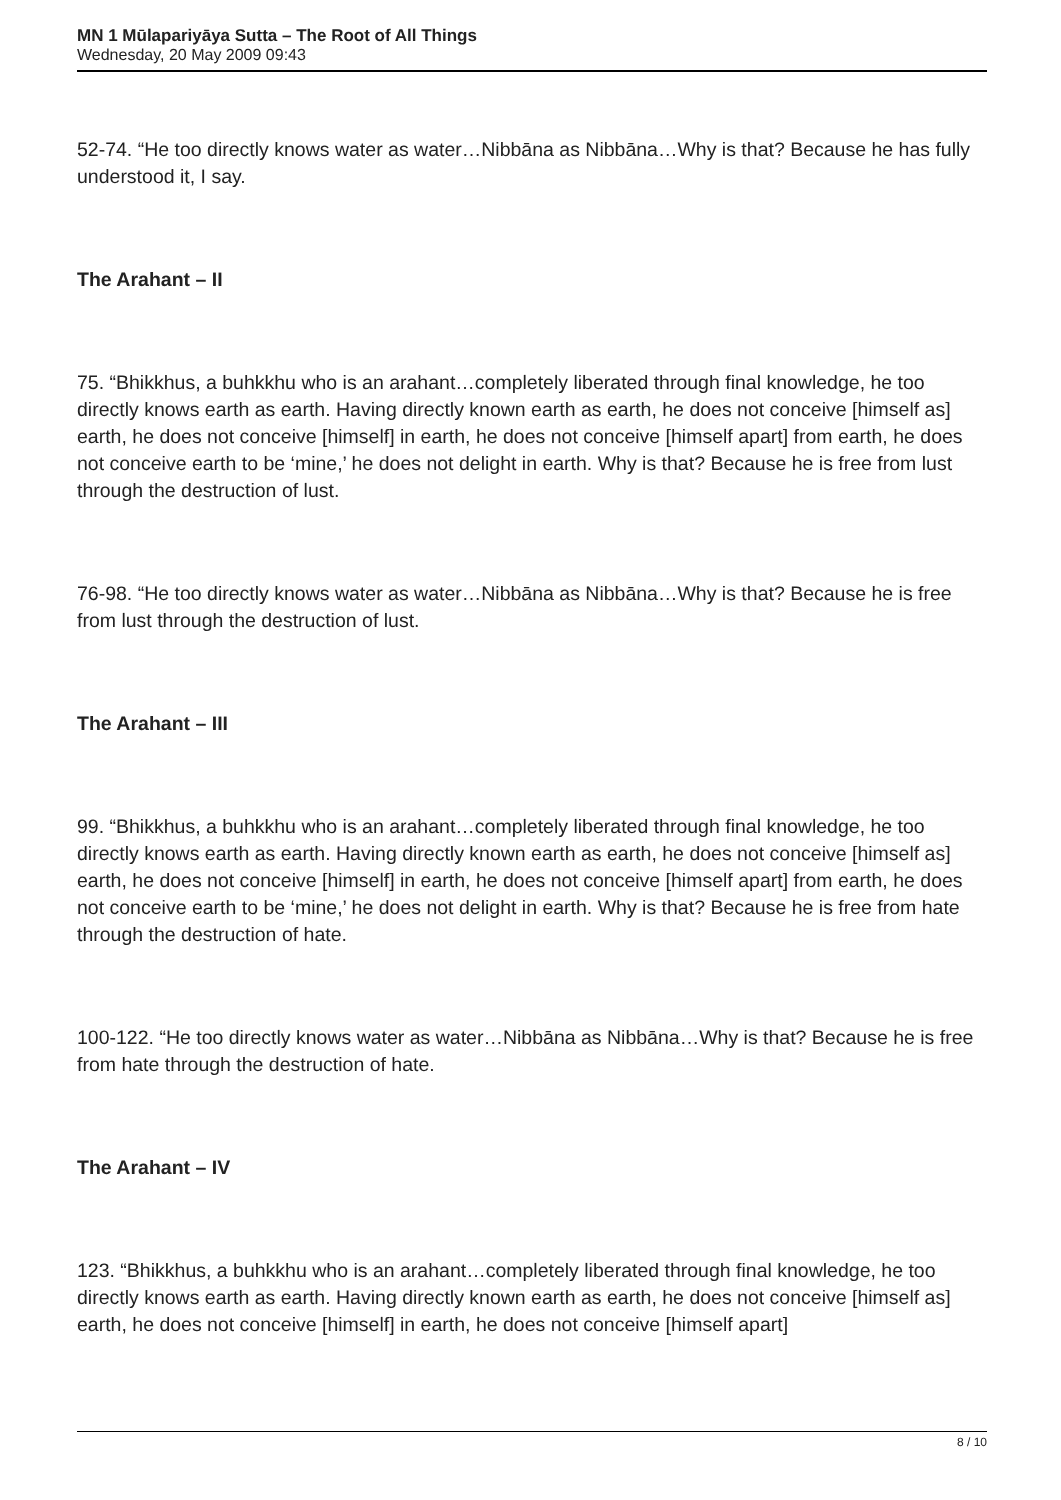MN 1 Mūlapariyāya Sutta – The Root of All Things
Wednesday, 20 May 2009 09:43
52-74. “He too directly knows water as water…Nibbāna as Nibbāna…Why is that? Because he has fully understood it, I say.
The Arahant – II
75. “Bhikkhus, a buhkkhu who is an arahant…completely liberated through final knowledge, he too directly knows earth as earth. Having directly known earth as earth, he does not conceive [himself as] earth, he does not conceive [himself] in earth, he does not conceive [himself apart] from earth, he does not conceive earth to be ‘mine,’ he does not delight in earth. Why is that? Because he is free from lust through the destruction of lust.
76-98. “He too directly knows water as water…Nibbāna as Nibbāna…Why is that? Because he is free from lust through the destruction of lust.
The Arahant – III
99. “Bhikkhus, a buhkkhu who is an arahant…completely liberated through final knowledge, he too directly knows earth as earth. Having directly known earth as earth, he does not conceive [himself as] earth, he does not conceive [himself] in earth, he does not conceive [himself apart] from earth, he does not conceive earth to be ‘mine,’ he does not delight in earth. Why is that? Because he is free from hate through the destruction of hate.
100-122. “He too directly knows water as water…Nibbāna as Nibbāna…Why is that? Because he is free from hate through the destruction of hate.
The Arahant – IV
123. “Bhikkhus, a buhkkhu who is an arahant…completely liberated through final knowledge, he too directly knows earth as earth. Having directly known earth as earth, he does not conceive [himself as] earth, he does not conceive [himself] in earth, he does not conceive [himself apart]
8 / 10